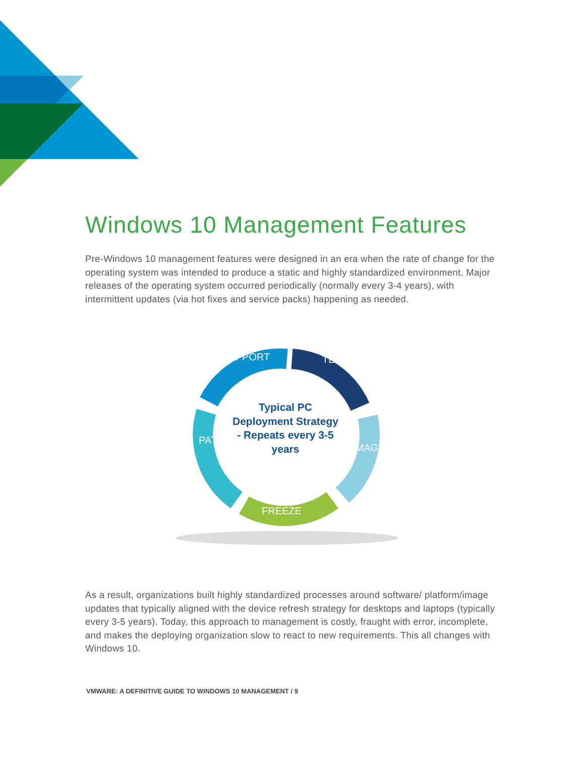Windows 10 Management Features
Pre-Windows 10 management features were designed in an era when the rate of change for the operating system was intended to produce a static and highly standardized environment. Major releases of the operating system occurred periodically (normally every 3-4 years), with intermittent updates (via hot fixes and service packs) happening as needed.
Typical PC Deployment Strategy - Repeats every 3-5 years
SUPPORT TEST
IMAGE
FREEZE
PATCH
As a result, organizations built highly standardized processes around software/ platform/image updates that typically aligned with the device refresh strategy for desktops and laptops (typically every 3-5 years). Today, this approach to management is costly, fraught with error, incomplete, and makes the deploying organization slow to react to new requirements. This all changes with Windows 10.
VMWARE: A DEFINITIVE GUIDE TO WINDOWS 10 MANAGEMENT / 9